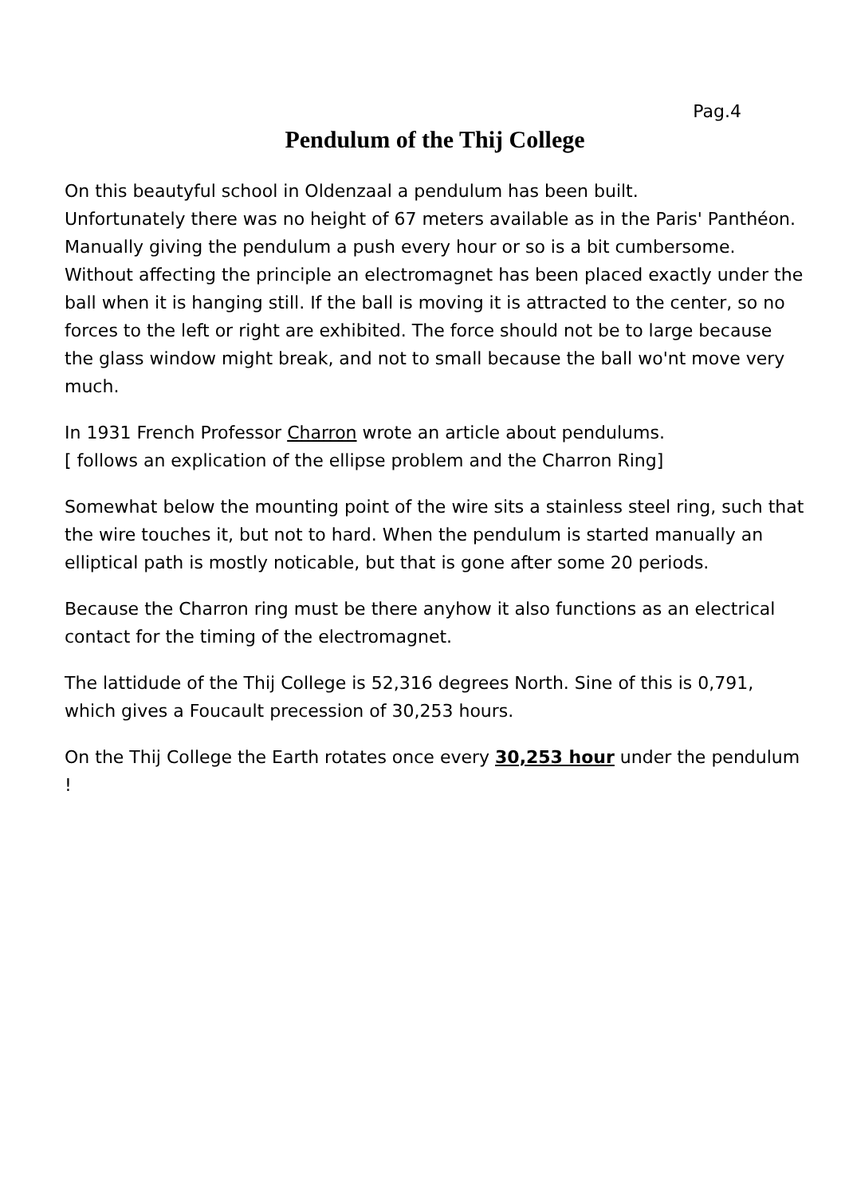Pag.4
Pendulum of the Thij College
On this beautyful school in Oldenzaal a pendulum has been built.
Unfortunately there was no height of 67 meters available as in the Paris' Panthéon.
Manually giving the pendulum a push every hour or so is a bit cumbersome. Without affecting the principle an electromagnet has been placed exactly under the ball when it is hanging still. If the ball is moving it is attracted to the center, so no forces to the left or right are exhibited. The force should not be to large because the glass window might break, and not to small because the ball wo'nt move very much.
In 1931 French Professor Charron wrote an article about pendulums.
[ follows an explication of the ellipse problem and the Charron Ring]
Somewhat below the mounting point of the wire sits a stainless steel ring, such that the wire touches it, but not to hard. When the pendulum is started manually an elliptical path is mostly noticable, but that is gone after some 20 periods.
Because the Charron ring must be there anyhow it also functions as an electrical contact for the timing of the electromagnet.
The lattidude of the Thij College is 52,316 degrees North. Sine of this is 0,791, which gives a Foucault precession of 30,253 hours.
On the Thij College the Earth rotates once every 30,253 hour under the pendulum !